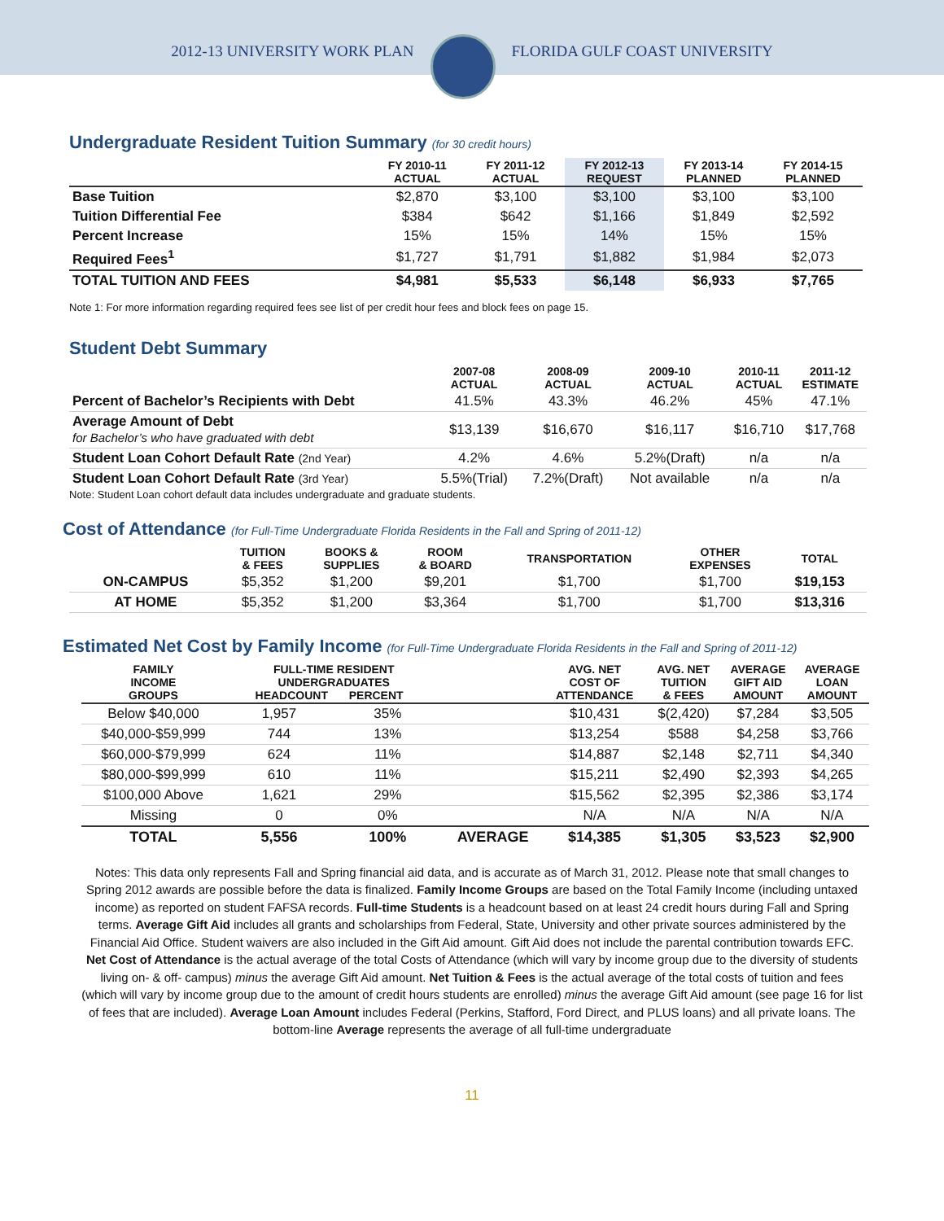2012-13 UNIVERSITY WORK PLAN FLORIDA GULF COAST UNIVERSITY
Undergraduate Resident Tuition Summary (for 30 credit hours)
| | FY 2010-11 ACTUAL | FY 2011-12 ACTUAL | FY 2012-13 REQUEST | FY 2013-14 PLANNED | FY 2014-15 PLANNED |
| --- | --- | --- | --- | --- | --- |
| Base Tuition | $2,870 | $3,100 | $3,100 | $3,100 | $3,100 |
| Tuition Differential Fee | $384 | $642 | $1,166 | $1,849 | $2,592 |
| Percent Increase | 15% | 15% | 14% | 15% | 15% |
| Required Fees<sup>1</sup> | $1,727 | $1,791 | $1,882 | $1,984 | $2,073 |
| TOTAL TUITION AND FEES | $4,981 | $5,533 | $6,148 | $6,933 | $7,765 |
Note 1: For more information regarding required fees see list of per credit hour fees and block fees on page 15.
Student Debt Summary
| | 2007-08 ACTUAL | 2008-09 ACTUAL | 2009-10 ACTUAL | 2010-11 ACTUAL | 2011-12 ESTIMATE |
| --- | --- | --- | --- | --- | --- |
| Percent of Bachelor’s Recipients with Debt | 41.5% | 43.3% | 46.2% | 45% | 47.1% |
| Average Amount of Debt for Bachelor’s who have graduated with debt | $13,139 | $16,670 | $16,117 | $16,710 | $17,768 |
| Student Loan Cohort Default Rate (2nd Year) | 4.2% | 4.6% | 5.2%(Draft) | n/a | n/a |
| Student Loan Cohort Default Rate (3rd Year) | 5.5%(Trial) | 7.2%(Draft) | Not available | n/a | n/a |
Note: Student Loan cohort default data includes undergraduate and graduate students.
Cost of Attendance (for Full-Time Undergraduate Florida Residents in the Fall and Spring of 2011-12)
| | TUITION & FEES | BOOKS & SUPPLIES | ROOM & BOARD | TRANSPORTATION | OTHER EXPENSES | TOTAL |
| --- | --- | --- | --- | --- | --- | --- |
| ON-CAMPUS | $5,352 | $1,200 | $9,201 | $1,700 | $1,700 | $19,153 |
| AT HOME | $5,352 | $1,200 | $3,364 | $1,700 | $1,700 | $13,316 |
Estimated Net Cost by Family Income (for Full-Time Undergraduate Florida Residents in the Fall and Spring of 2011-12)
| FAMILY INCOME GROUPS | FULL-TIME RESIDENT UNDERGRADUATES HEADCOUNT PERCENT | | | AVG. NET COST OF ATTENDANCE | AVG. NET TUITION & FEES | AVERAGE GIFT AID AMOUNT | AVERAGE LOAN AMOUNT |
| --- | --- | --- | --- | --- | --- | --- | --- |
| Below $40,000 | 1,957 | 35% | | $10,431 | $(2,420) | $7,284 | $3,505 |
| $40,000-$59,999 | 744 | 13% | | $13,254 | $588 | $4,258 | $3,766 |
| $60,000-$79,999 | 624 | 11% | | $14,887 | $2,148 | $2,711 | $4,340 |
| $80,000-$99,999 | 610 | 11% | | $15,211 | $2,490 | $2,393 | $4,265 |
| $100,000 Above | 1,621 | 29% | | $15,562 | $2,395 | $2,386 | $3,174 |
| Missing | 0 | 0% | | N/A | N/A | N/A | N/A |
| TOTAL | 5,556 | 100% | AVERAGE | $14,385 | $1,305 | $3,523 | $2,900 |
Notes: This data only represents Fall and Spring financial aid data, and is accurate as of March 31, 2012. Please note that small changes to Spring 2012 awards are possible before the data is finalized. Family Income Groups are based on the Total Family Income (including untaxed income) as reported on student FAFSA records. Full-time Students is a headcount based on at least 24 credit hours during Fall and Spring terms. Average Gift Aid includes all grants and scholarships from Federal, State, University and other private sources administered by the Financial Aid Office. Student waivers are also included in the Gift Aid amount. Gift Aid does not include the parental contribution towards EFC. Net Cost of Attendance is the actual average of the total Costs of Attendance (which will vary by income group due to the diversity of students living on- & off- campus) minus the average Gift Aid amount. Net Tuition & Fees is the actual average of the total costs of tuition and fees (which will vary by income group due to the amount of credit hours students are enrolled) minus the average Gift Aid amount (see page 16 for list of fees that are included). Average Loan Amount includes Federal (Perkins, Stafford, Ford Direct, and PLUS loans) and all private loans. The bottom-line Average represents the average of all full-time undergraduate
11